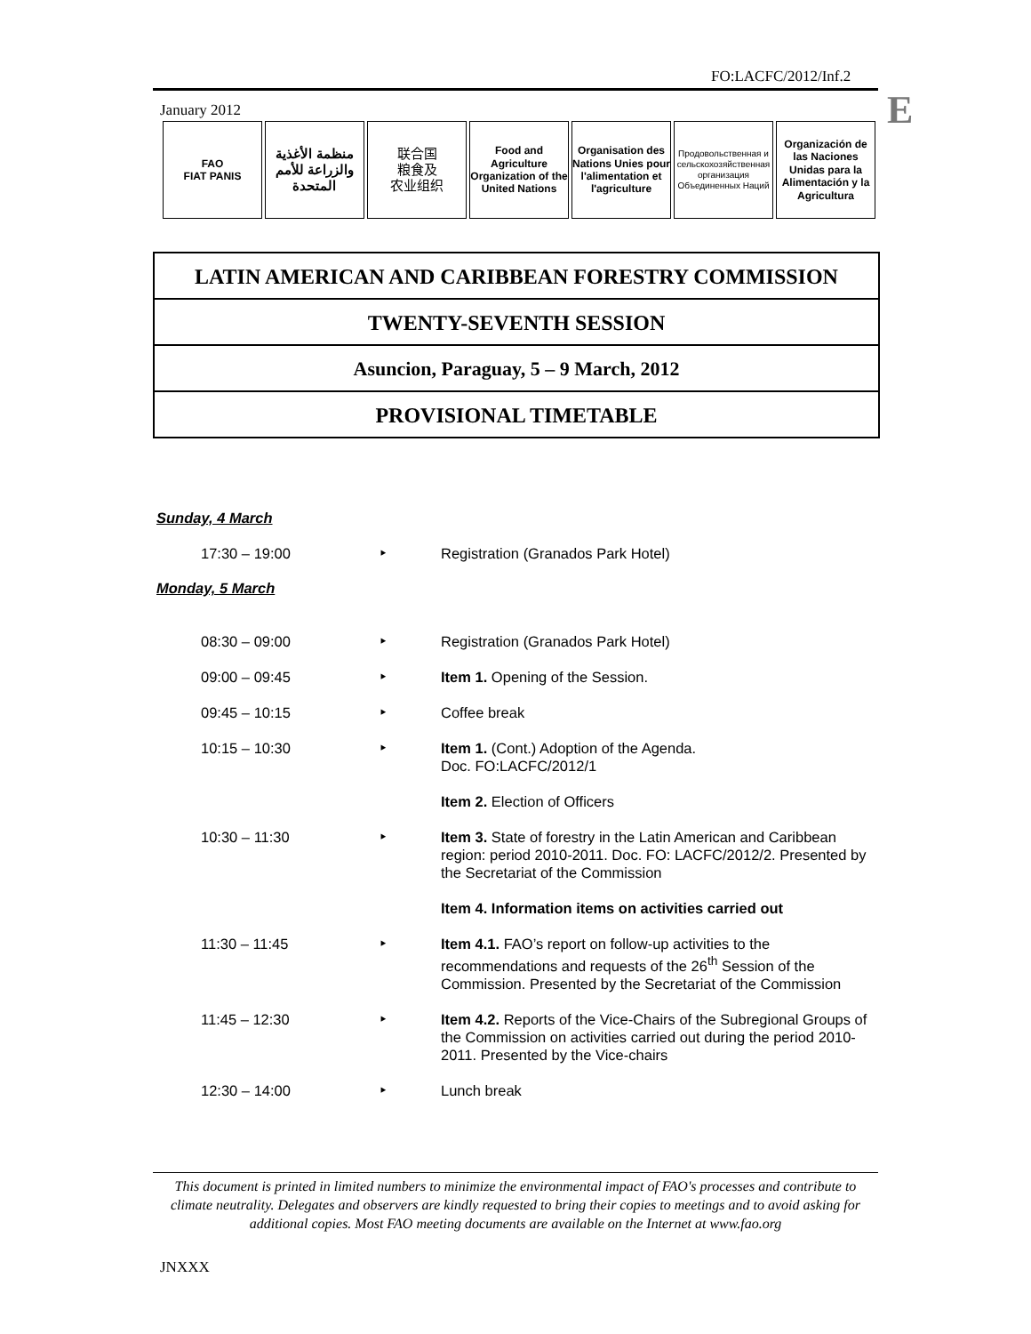FO:LACFC/2012/Inf.2
E
January 2012
FAO
FIAT PANIS
منظمة الأغذية
والزراعة للأمم
المتحدة
联合国
粮食及
农业组织
Food and Agriculture Organization of the United Nations
Organisation des Nations Unies pour l'alimentation et l'agriculture
Продовольственная и сельскохозяйственная организация Объединенных Наций
Organización de las Naciones Unidas para la Alimentación y la Agricultura
LATIN AMERICAN AND CARIBBEAN FORESTRY COMMISSION
TWENTY-SEVENTH SESSION
Asuncion, Paraguay, 5 – 9 March, 2012
PROVISIONAL TIMETABLE
Sunday, 4 March
| 17:30 – 19:00 | ‣ | Registration (Granados Park Hotel) |
Monday, 5 March
| 08:30 – 09:00 | ‣ | Registration (Granados Park Hotel) |
| 09:00 – 09:45 | ‣ | Item 1. Opening of the Session. |
| 09:45 – 10:15 | ‣ | Coffee break |
| 10:15 – 10:30 | ‣ | Item 1. (Cont.) Adoption of the Agenda. Doc. FO:LACFC/2012/1 |
| | | Item 2. Election of Officers |
| 10:30 – 11:30 | ‣ | Item 3. State of forestry in the Latin American and Caribbean region: period 2010-2011. Doc. FO: LACFC/2012/2. Presented by the Secretariat of the Commission |
| | | Item 4. Information items on activities carried out |
| 11:30 – 11:45 | ‣ | Item 4.1. FAO’s report on follow-up activities to the recommendations and requests of the 26<sup>th</sup> Session of the Commission. Presented by the Secretariat of the Commission |
| 11:45 – 12:30 | ‣ | Item 4.2. Reports of the Vice-Chairs of the Subregional Groups of the Commission on activities carried out during the period 2010-2011. Presented by the Vice-chairs |
| 12:30 – 14:00 | ‣ | Lunch break |
This document is printed in limited numbers to minimize the environmental impact of FAO's processes and contribute to climate neutrality. Delegates and observers are kindly requested to bring their copies to meetings and to avoid asking for additional copies. Most FAO meeting documents are available on the Internet at www.fao.org
JNXXX